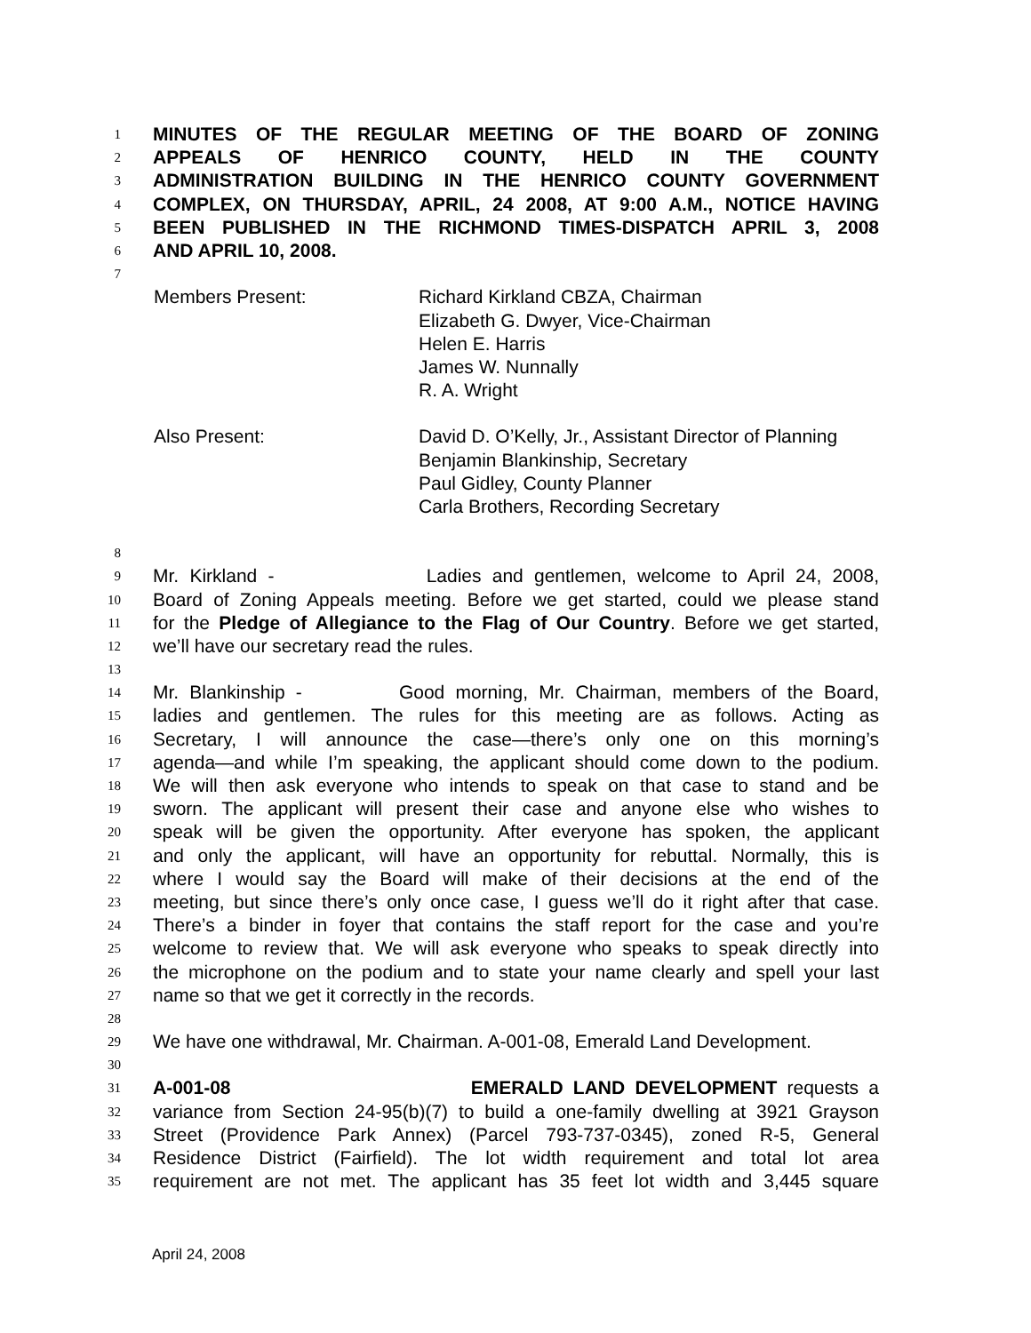1 MINUTES OF THE REGULAR MEETING OF THE BOARD OF ZONING
2 APPEALS OF HENRICO COUNTY, HELD IN THE COUNTY
3 ADMINISTRATION BUILDING IN THE HENRICO COUNTY GOVERNMENT
4 COMPLEX, ON THURSDAY, APRIL, 24 2008, AT 9:00 A.M., NOTICE HAVING
5 BEEN PUBLISHED IN THE RICHMOND TIMES-DISPATCH APRIL 3, 2008
6 AND APRIL 10, 2008.
7
Members Present: Richard Kirkland CBZA, Chairman
Elizabeth G. Dwyer, Vice-Chairman
Helen E. Harris
James W. Nunnally
R. A. Wright
Also Present: David D. O’Kelly, Jr., Assistant Director of Planning
Benjamin Blankinship, Secretary
Paul Gidley, County Planner
Carla Brothers, Recording Secretary
8
9 Mr. Kirkland - Ladies and gentlemen, welcome to April 24, 2008,
10 Board of Zoning Appeals meeting. Before we get started, could we please stand
11 for the Pledge of Allegiance to the Flag of Our Country. Before we get started,
12 we’ll have our secretary read the rules.
13
14 Mr. Blankinship - Good morning, Mr. Chairman, members of the Board,
15 ladies and gentlemen. The rules for this meeting are as follows. Acting as
16 Secretary, I will announce the case—there’s only one on this morning’s
17 agenda—and while I’m speaking, the applicant should come down to the podium.
18 We will then ask everyone who intends to speak on that case to stand and be
19 sworn. The applicant will present their case and anyone else who wishes to
20 speak will be given the opportunity. After everyone has spoken, the applicant
21 and only the applicant, will have an opportunity for rebuttal. Normally, this is
22 where I would say the Board will make of their decisions at the end of the
23 meeting, but since there’s only once case, I guess we’ll do it right after that case.
24 There’s a binder in foyer that contains the staff report for the case and you’re
25 welcome to review that. We will ask everyone who speaks to speak directly into
26 the microphone on the podium and to state your name clearly and spell your last
27 name so that we get it correctly in the records.
28
29 We have one withdrawal, Mr. Chairman. A-001-08, Emerald Land Development.
30
31 A-001-08 EMERALD LAND DEVELOPMENT requests a
32 variance from Section 24-95(b)(7) to build a one-family dwelling at 3921 Grayson
33 Street (Providence Park Annex) (Parcel 793-737-0345), zoned R-5, General
34 Residence District (Fairfield). The lot width requirement and total lot area
35 requirement are not met. The applicant has 35 feet lot width and 3,445 square
April 24, 2008